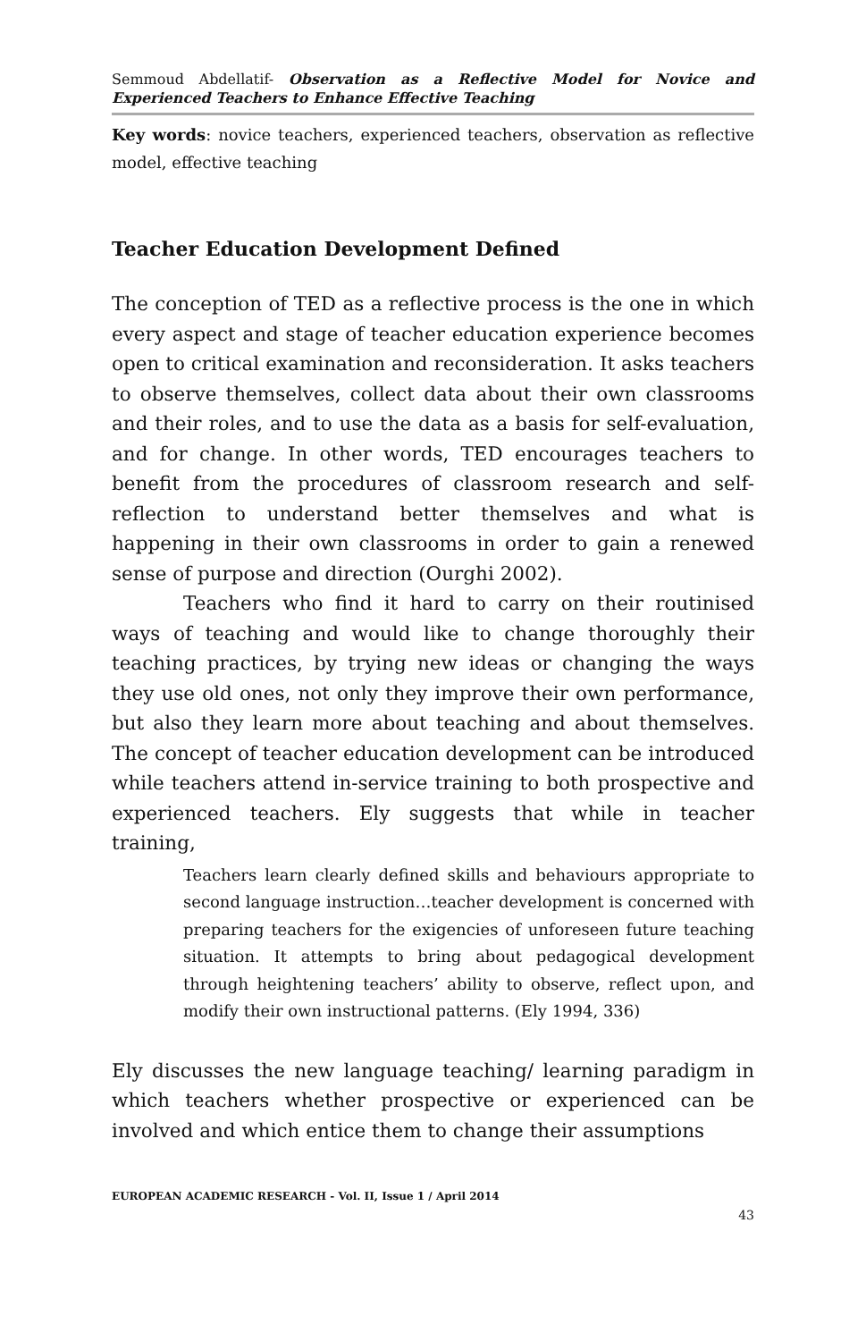Semmoud Abdellatif- Observation as a Reflective Model for Novice and Experienced Teachers to Enhance Effective Teaching
Key words: novice teachers, experienced teachers, observation as reflective model, effective teaching
Teacher Education Development Defined
The conception of TED as a reflective process is the one in which every aspect and stage of teacher education experience becomes open to critical examination and reconsideration. It asks teachers to observe themselves, collect data about their own classrooms and their roles, and to use the data as a basis for self-evaluation, and for change. In other words, TED encourages teachers to benefit from the procedures of classroom research and self-reflection to understand better themselves and what is happening in their own classrooms in order to gain a renewed sense of purpose and direction (Ourghi 2002).
Teachers who find it hard to carry on their routinised ways of teaching and would like to change thoroughly their teaching practices, by trying new ideas or changing the ways they use old ones, not only they improve their own performance, but also they learn more about teaching and about themselves. The concept of teacher education development can be introduced while teachers attend in-service training to both prospective and experienced teachers. Ely suggests that while in teacher training,
Teachers learn clearly defined skills and behaviours appropriate to second language instruction…teacher development is concerned with preparing teachers for the exigencies of unforeseen future teaching situation. It attempts to bring about pedagogical development through heightening teachers’ ability to observe, reflect upon, and modify their own instructional patterns. (Ely 1994, 336)
Ely discusses the new language teaching/ learning paradigm in which teachers whether prospective or experienced can be involved and which entice them to change their assumptions
EUROPEAN ACADEMIC RESEARCH - Vol. II, Issue 1 / April 2014
43